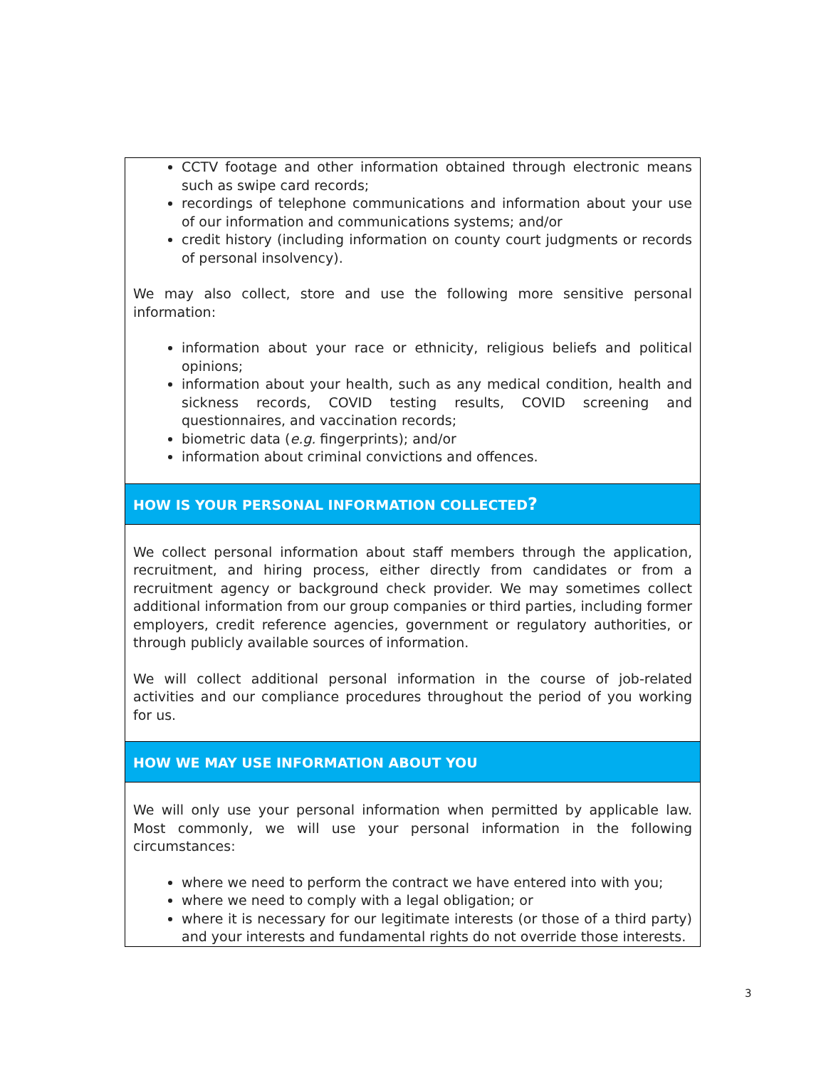| CCTV footage and other information obtained through electronic means such as swipe card records; recordings of telephone communications and information about your use of our information and communications systems; and/or credit history (including information on county court judgments or records of personal insolvency). We may also collect, store and use the following more sensitive personal information: information about your race or ethnicity, religious beliefs and political opinions; information about your health, such as any medical condition, health and sickness records, COVID testing results, COVID screening and questionnaires, and vaccination records; biometric data ( e.g. fingerprints); and/or information about criminal convictions and offences. |
| HOW IS YOUR PERSONAL INFORMATION COLLECTED ? |
| We collect personal information about staff members through the application, recruitment, and hiring process, either directly from candidates or from a recruitment agency or background check provider. We may sometimes collect additional information from our group companies or third parties, including former employers, credit reference agencies, government or regulatory authorities, or through publicly available sources of information. We will collect additional personal information in the course of job-related activities and our compliance procedures throughout the period of you working for us. |
| HOW WE MAY USE INFORMATION ABOUT YOU |
| We will only use your personal information when permitted by applicable law. Most commonly, we will use your personal information in the following circumstances: where we need to perform the contract we have entered into with you; where we need to comply with a legal obligation; or where it is necessary for our legitimate interests (or those of a third party) and your interests and fundamental rights do not override those interests. |
3